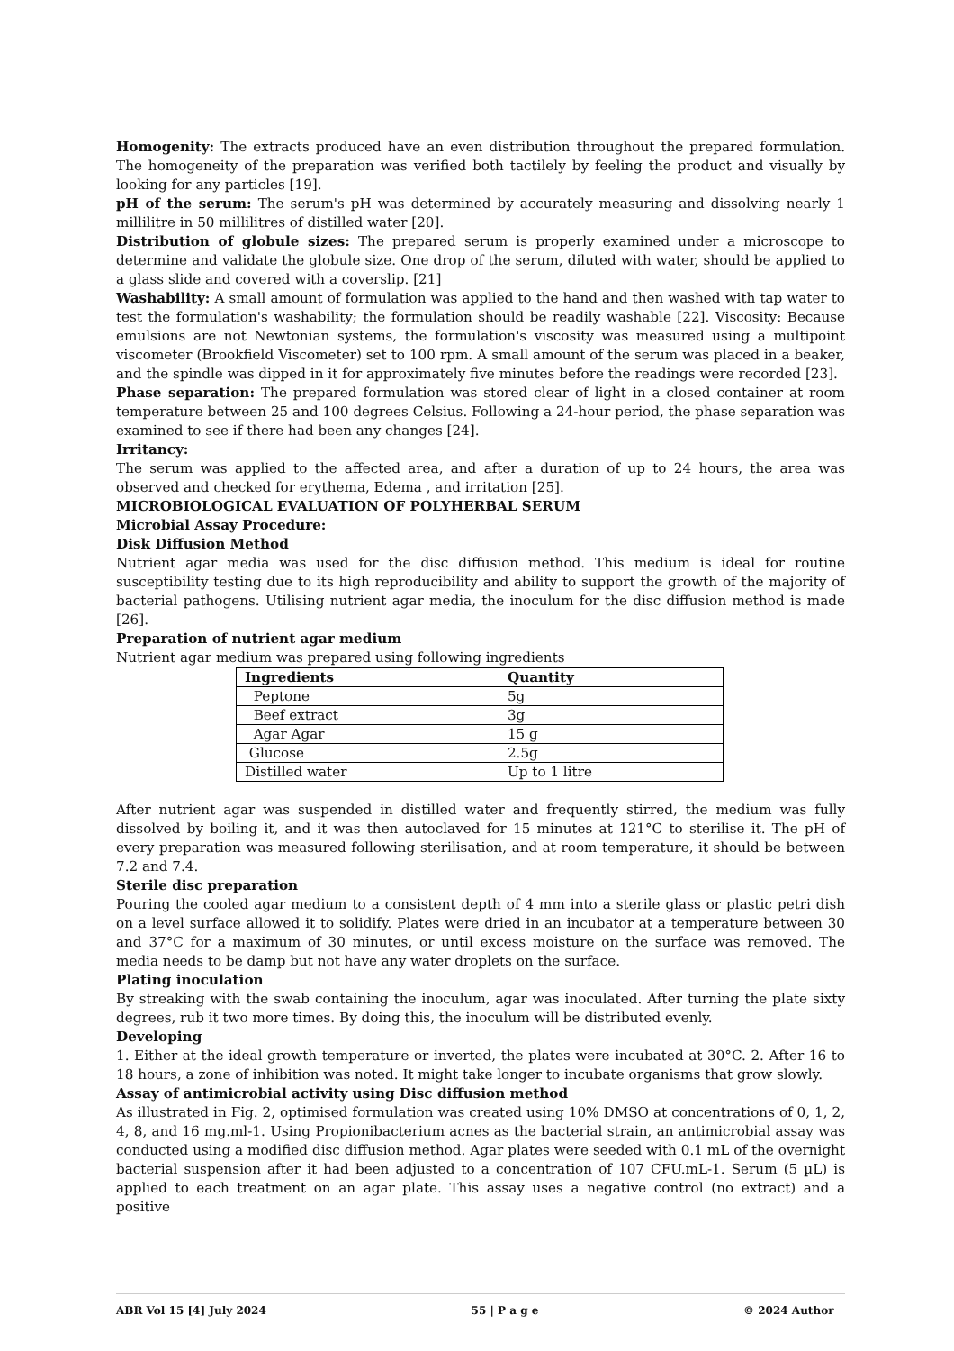Homogenity: The extracts produced have an even distribution throughout the prepared formulation. The homogeneity of the preparation was verified both tactilely by feeling the product and visually by looking for any particles [19].
pH of the serum: The serum's pH was determined by accurately measuring and dissolving nearly 1 millilitre in 50 millilitres of distilled water [20].
Distribution of globule sizes: The prepared serum is properly examined under a microscope to determine and validate the globule size. One drop of the serum, diluted with water, should be applied to a glass slide and covered with a coverslip. [21]
Washability: A small amount of formulation was applied to the hand and then washed with tap water to test the formulation's washability; the formulation should be readily washable [22]. Viscosity: Because emulsions are not Newtonian systems, the formulation's viscosity was measured using a multipoint viscometer (Brookfield Viscometer) set to 100 rpm. A small amount of the serum was placed in a beaker, and the spindle was dipped in it for approximately five minutes before the readings were recorded [23].
Phase separation: The prepared formulation was stored clear of light in a closed container at room temperature between 25 and 100 degrees Celsius. Following a 24-hour period, the phase separation was examined to see if there had been any changes [24].
Irritancy:
The serum was applied to the affected area, and after a duration of up to 24 hours, the area was observed and checked for erythema, Edema , and irritation [25].
MICROBIOLOGICAL EVALUATION OF POLYHERBAL SERUM
Microbial Assay Procedure:
Disk Diffusion Method
Nutrient agar media was used for the disc diffusion method. This medium is ideal for routine susceptibility testing due to its high reproducibility and ability to support the growth of the majority of bacterial pathogens. Utilising nutrient agar media, the inoculum for the disc diffusion method is made [26].
Preparation of nutrient agar medium
Nutrient agar medium was prepared using following ingredients
| Ingredients | Quantity |
| --- | --- |
| Peptone | 5g |
| Beef extract | 3g |
| Agar Agar | 15 g |
| Glucose | 2.5g |
| Distilled water | Up to 1 litre |
After nutrient agar was suspended in distilled water and frequently stirred, the medium was fully dissolved by boiling it, and it was then autoclaved for 15 minutes at 121°C to sterilise it. The pH of every preparation was measured following sterilisation, and at room temperature, it should be between 7.2 and 7.4.
Sterile disc preparation
Pouring the cooled agar medium to a consistent depth of 4 mm into a sterile glass or plastic petri dish on a level surface allowed it to solidify. Plates were dried in an incubator at a temperature between 30 and 37°C for a maximum of 30 minutes, or until excess moisture on the surface was removed. The media needs to be damp but not have any water droplets on the surface.
Plating inoculation
By streaking with the swab containing the inoculum, agar was inoculated. After turning the plate sixty degrees, rub it two more times. By doing this, the inoculum will be distributed evenly.
Developing
1. Either at the ideal growth temperature or inverted, the plates were incubated at 30°C. 2. After 16 to 18 hours, a zone of inhibition was noted. It might take longer to incubate organisms that grow slowly.
Assay of antimicrobial activity using Disc diffusion method
As illustrated in Fig. 2, optimised formulation was created using 10% DMSO at concentrations of 0, 1, 2, 4, 8, and 16 mg.ml-1. Using Propionibacterium acnes as the bacterial strain, an antimicrobial assay was conducted using a modified disc diffusion method. Agar plates were seeded with 0.1 mL of the overnight bacterial suspension after it had been adjusted to a concentration of 107 CFU.mL-1. Serum (5 µL) is applied to each treatment on an agar plate. This assay uses a negative control (no extract) and a positive
ABR Vol 15 [4] July 2024 55 | P a g e © 2024 Author